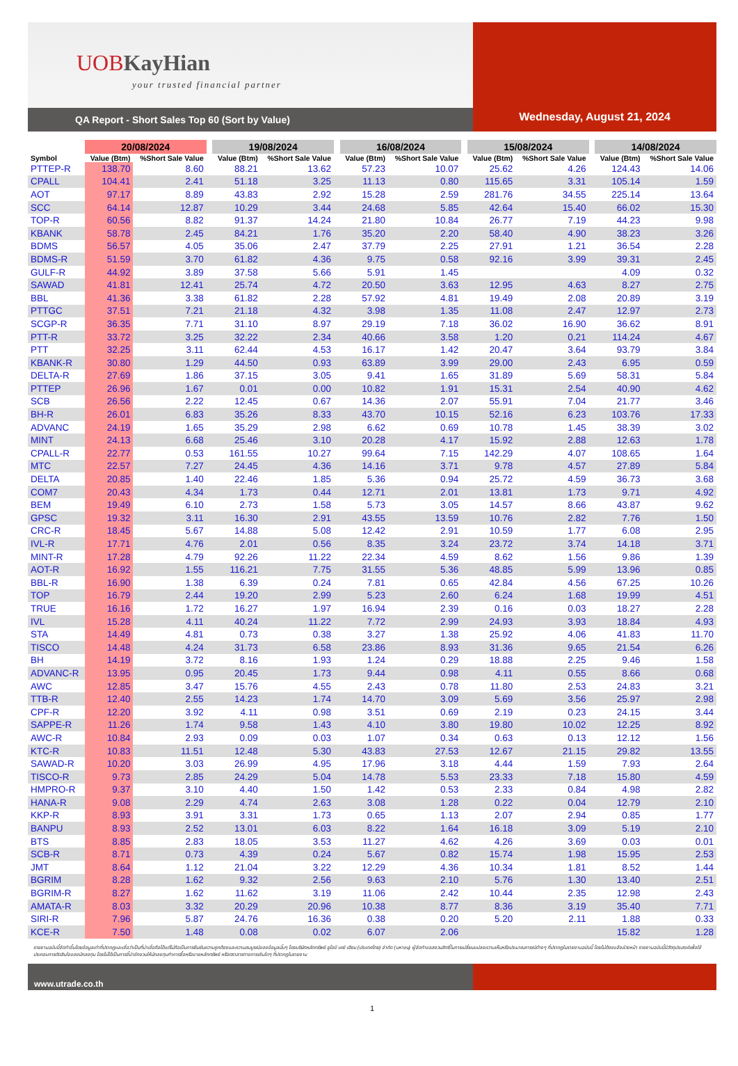UOBKayHian
your trusted financial partner
QA Report - Short Sales Top 60 (Sort by Value)
Wednesday, August 21, 2024
| | 20/08/2024 | | | 19/08/2024 | | | 16/08/2024 | | | 15/08/2024 | | | 14/08/2024 | |
| --- | --- | --- | --- | --- | --- | --- | --- | --- | --- | --- | --- | --- | --- | --- |
| Symbol | Value (Btm) | %Short Sale Value | | Value (Btm) | %Short Sale Value | | Value (Btm) | %Short Sale Value | | Value (Btm) | %Short Sale Value | | Value (Btm) | %Short Sale Value |
| PTTEP-R | 138.70 | 8.60 | | 88.21 | 13.62 | | 57.23 | 10.07 | | 25.62 | 4.26 | | 124.43 | 14.06 |
| CPALL | 104.41 | 2.41 | | 51.18 | 3.25 | | 11.13 | 0.80 | | 115.65 | 3.31 | | 105.14 | 1.59 |
| AOT | 97.17 | 8.89 | | 43.83 | 2.92 | | 15.28 | 2.59 | | 281.76 | 34.55 | | 225.14 | 13.64 |
| SCC | 64.14 | 12.87 | | 10.29 | 3.44 | | 24.68 | 5.85 | | 42.64 | 15.40 | | 66.02 | 15.30 |
| TOP-R | 60.56 | 8.82 | | 91.37 | 14.24 | | 21.80 | 10.84 | | 26.77 | 7.19 | | 44.23 | 9.98 |
| KBANK | 58.78 | 2.45 | | 84.21 | 1.76 | | 35.20 | 2.20 | | 58.40 | 4.90 | | 38.23 | 3.26 |
| BDMS | 56.57 | 4.05 | | 35.06 | 2.47 | | 37.79 | 2.25 | | 27.91 | 1.21 | | 36.54 | 2.28 |
| BDMS-R | 51.59 | 3.70 | | 61.82 | 4.36 | | 9.75 | 0.58 | | 92.16 | 3.99 | | 39.31 | 2.45 |
| GULF-R | 44.92 | 3.89 | | 37.58 | 5.66 | | 5.91 | 1.45 | | | | | 4.09 | 0.32 |
| SAWAD | 41.81 | 12.41 | | 25.74 | 4.72 | | 20.50 | 3.63 | | 12.95 | 4.63 | | 8.27 | 2.75 |
| BBL | 41.36 | 3.38 | | 61.82 | 2.28 | | 57.92 | 4.81 | | 19.49 | 2.08 | | 20.89 | 3.19 |
| PTTGC | 37.51 | 7.21 | | 21.18 | 4.32 | | 3.98 | 1.35 | | 11.08 | 2.47 | | 12.97 | 2.73 |
| SCGP-R | 36.35 | 7.71 | | 31.10 | 8.97 | | 29.19 | 7.18 | | 36.02 | 16.90 | | 36.62 | 8.91 |
| PTT-R | 33.72 | 3.25 | | 32.22 | 2.34 | | 40.66 | 3.58 | | 1.20 | 0.21 | | 114.24 | 4.67 |
| PTT | 32.25 | 3.11 | | 62.44 | 4.53 | | 16.17 | 1.42 | | 20.47 | 3.64 | | 93.79 | 3.84 |
| KBANK-R | 30.80 | 1.29 | | 44.50 | 0.93 | | 63.89 | 3.99 | | 29.00 | 2.43 | | 6.95 | 0.59 |
| DELTA-R | 27.69 | 1.86 | | 37.15 | 3.05 | | 9.41 | 1.65 | | 31.89 | 5.69 | | 58.31 | 5.84 |
| PTTEP | 26.96 | 1.67 | | 0.01 | 0.00 | | 10.82 | 1.91 | | 15.31 | 2.54 | | 40.90 | 4.62 |
| SCB | 26.56 | 2.22 | | 12.45 | 0.67 | | 14.36 | 2.07 | | 55.91 | 7.04 | | 21.77 | 3.46 |
| BH-R | 26.01 | 6.83 | | 35.26 | 8.33 | | 43.70 | 10.15 | | 52.16 | 6.23 | | 103.76 | 17.33 |
| ADVANC | 24.19 | 1.65 | | 35.29 | 2.98 | | 6.62 | 0.69 | | 10.78 | 1.45 | | 38.39 | 3.02 |
| MINT | 24.13 | 6.68 | | 25.46 | 3.10 | | 20.28 | 4.17 | | 15.92 | 2.88 | | 12.63 | 1.78 |
| CPALL-R | 22.77 | 0.53 | | 161.55 | 10.27 | | 99.64 | 7.15 | | 142.29 | 4.07 | | 108.65 | 1.64 |
| MTC | 22.57 | 7.27 | | 24.45 | 4.36 | | 14.16 | 3.71 | | 9.78 | 4.57 | | 27.89 | 5.84 |
| DELTA | 20.85 | 1.40 | | 22.46 | 1.85 | | 5.36 | 0.94 | | 25.72 | 4.59 | | 36.73 | 3.68 |
| COM7 | 20.43 | 4.34 | | 1.73 | 0.44 | | 12.71 | 2.01 | | 13.81 | 1.73 | | 9.71 | 4.92 |
| BEM | 19.49 | 6.10 | | 2.73 | 1.58 | | 5.73 | 3.05 | | 14.57 | 8.66 | | 43.87 | 9.62 |
| GPSC | 19.32 | 3.11 | | 16.30 | 2.91 | | 43.55 | 13.59 | | 10.76 | 2.82 | | 7.76 | 1.50 |
| CRC-R | 18.45 | 5.67 | | 14.88 | 5.08 | | 12.42 | 2.91 | | 10.59 | 1.77 | | 6.08 | 2.95 |
| IVL-R | 17.71 | 4.76 | | 2.01 | 0.56 | | 8.35 | 3.24 | | 23.72 | 3.74 | | 14.18 | 3.71 |
| MINT-R | 17.28 | 4.79 | | 92.26 | 11.22 | | 22.34 | 4.59 | | 8.62 | 1.56 | | 9.86 | 1.39 |
| AOT-R | 16.92 | 1.55 | | 116.21 | 7.75 | | 31.55 | 5.36 | | 48.85 | 5.99 | | 13.96 | 0.85 |
| BBL-R | 16.90 | 1.38 | | 6.39 | 0.24 | | 7.81 | 0.65 | | 42.84 | 4.56 | | 67.25 | 10.26 |
| TOP | 16.79 | 2.44 | | 19.20 | 2.99 | | 5.23 | 2.60 | | 6.24 | 1.68 | | 19.99 | 4.51 |
| TRUE | 16.16 | 1.72 | | 16.27 | 1.97 | | 16.94 | 2.39 | | 0.16 | 0.03 | | 18.27 | 2.28 |
| IVL | 15.28 | 4.11 | | 40.24 | 11.22 | | 7.72 | 2.99 | | 24.93 | 3.93 | | 18.84 | 4.93 |
| STA | 14.49 | 4.81 | | 0.73 | 0.38 | | 3.27 | 1.38 | | 25.92 | 4.06 | | 41.83 | 11.70 |
| TISCO | 14.48 | 4.24 | | 31.73 | 6.58 | | 23.86 | 8.93 | | 31.36 | 9.65 | | 21.54 | 6.26 |
| BH | 14.19 | 3.72 | | 8.16 | 1.93 | | 1.24 | 0.29 | | 18.88 | 2.25 | | 9.46 | 1.58 |
| ADVANC-R | 13.95 | 0.95 | | 20.45 | 1.73 | | 9.44 | 0.98 | | 4.11 | 0.55 | | 8.66 | 0.68 |
| AWC | 12.85 | 3.47 | | 15.76 | 4.55 | | 2.43 | 0.78 | | 11.80 | 2.53 | | 24.83 | 3.21 |
| TTB-R | 12.40 | 2.55 | | 14.23 | 1.74 | | 14.70 | 3.09 | | 5.69 | 3.56 | | 25.97 | 2.98 |
| CPF-R | 12.20 | 3.92 | | 4.11 | 0.98 | | 3.51 | 0.69 | | 2.19 | 0.23 | | 24.15 | 3.44 |
| SAPPE-R | 11.26 | 1.74 | | 9.58 | 1.43 | | 4.10 | 3.80 | | 19.80 | 10.02 | | 12.25 | 8.92 |
| AWC-R | 10.84 | 2.93 | | 0.09 | 0.03 | | 1.07 | 0.34 | | 0.63 | 0.13 | | 12.12 | 1.56 |
| KTC-R | 10.83 | 11.51 | | 12.48 | 5.30 | | 43.83 | 27.53 | | 12.67 | 21.15 | | 29.82 | 13.55 |
| SAWAD-R | 10.20 | 3.03 | | 26.99 | 4.95 | | 17.96 | 3.18 | | 4.44 | 1.59 | | 7.93 | 2.64 |
| TISCO-R | 9.73 | 2.85 | | 24.29 | 5.04 | | 14.78 | 5.53 | | 23.33 | 7.18 | | 15.80 | 4.59 |
| HMPRO-R | 9.37 | 3.10 | | 4.40 | 1.50 | | 1.42 | 0.53 | | 2.33 | 0.84 | | 4.98 | 2.82 |
| HANA-R | 9.08 | 2.29 | | 4.74 | 2.63 | | 3.08 | 1.28 | | 0.22 | 0.04 | | 12.79 | 2.10 |
| KKP-R | 8.93 | 3.91 | | 3.31 | 1.73 | | 0.65 | 1.13 | | 2.07 | 2.94 | | 0.85 | 1.77 |
| BANPU | 8.93 | 2.52 | | 13.01 | 6.03 | | 8.22 | 1.64 | | 16.18 | 3.09 | | 5.19 | 2.10 |
| BTS | 8.85 | 2.83 | | 18.05 | 3.53 | | 11.27 | 4.62 | | 4.26 | 3.69 | | 0.03 | 0.01 |
| SCB-R | 8.71 | 0.73 | | 4.39 | 0.24 | | 5.67 | 0.82 | | 15.74 | 1.98 | | 15.95 | 2.53 |
| JMT | 8.64 | 1.12 | | 21.04 | 3.22 | | 12.29 | 4.36 | | 10.34 | 1.81 | | 8.52 | 1.44 |
| BGRIM | 8.28 | 1.62 | | 9.32 | 2.56 | | 9.63 | 2.10 | | 5.76 | 1.30 | | 13.40 | 2.51 |
| BGRIM-R | 8.27 | 1.62 | | 11.62 | 3.19 | | 11.06 | 2.42 | | 10.44 | 2.35 | | 12.98 | 2.43 |
| AMATA-R | 8.03 | 3.32 | | 20.29 | 20.96 | | 10.38 | 8.77 | | 8.36 | 3.19 | | 35.40 | 7.71 |
| SIRI-R | 7.96 | 5.87 | | 24.76 | 16.36 | | 0.38 | 0.20 | | 5.20 | 2.11 | | 1.88 | 0.33 |
| KCE-R | 7.50 | 1.48 | | 0.08 | 0.02 | | 6.07 | 2.06 | | | | | 15.82 | 1.28 |
รายงานฉบับนี้จัดทำขึ้นโดยข้อมูลเท่าที่ปรากฏและเชื่อว่าเป็นที่น่าเชื่อถือได้แต่ไม่ถือเป็นการยืนยันความถูกต้องและความสมบูรณ์ของข้อมูลนั้นๆ โดยบริษัทหลักทรัพย์ ยูโอบี เคย์ เฮียน (ประเทศไทย) จำกัด (มหาชน) ผู้จัดทำขอสงวนสิทธิ์ในการเปลี่ยนแปลงความเห็นหรือประมาณการณ์ต่างๆ ที่ปรากฏในรายงานฉบับนี้ โดยไม่ต้องแจ้งล่วงหน้า รายงานฉบับนี้มีวัตถุประสงค์เพื่อใช้ประกอบการตัดสินใจของนักลงทุน โดยไม่ได้เป็นการชี้นำชักชวนให้นักลงทุนทำการซื้อหรือขายหลักทรัพย์ หรือตราสารทางการเงินใดๆ ที่ปรากฏในรายงาน
www.utrade.co.th
1